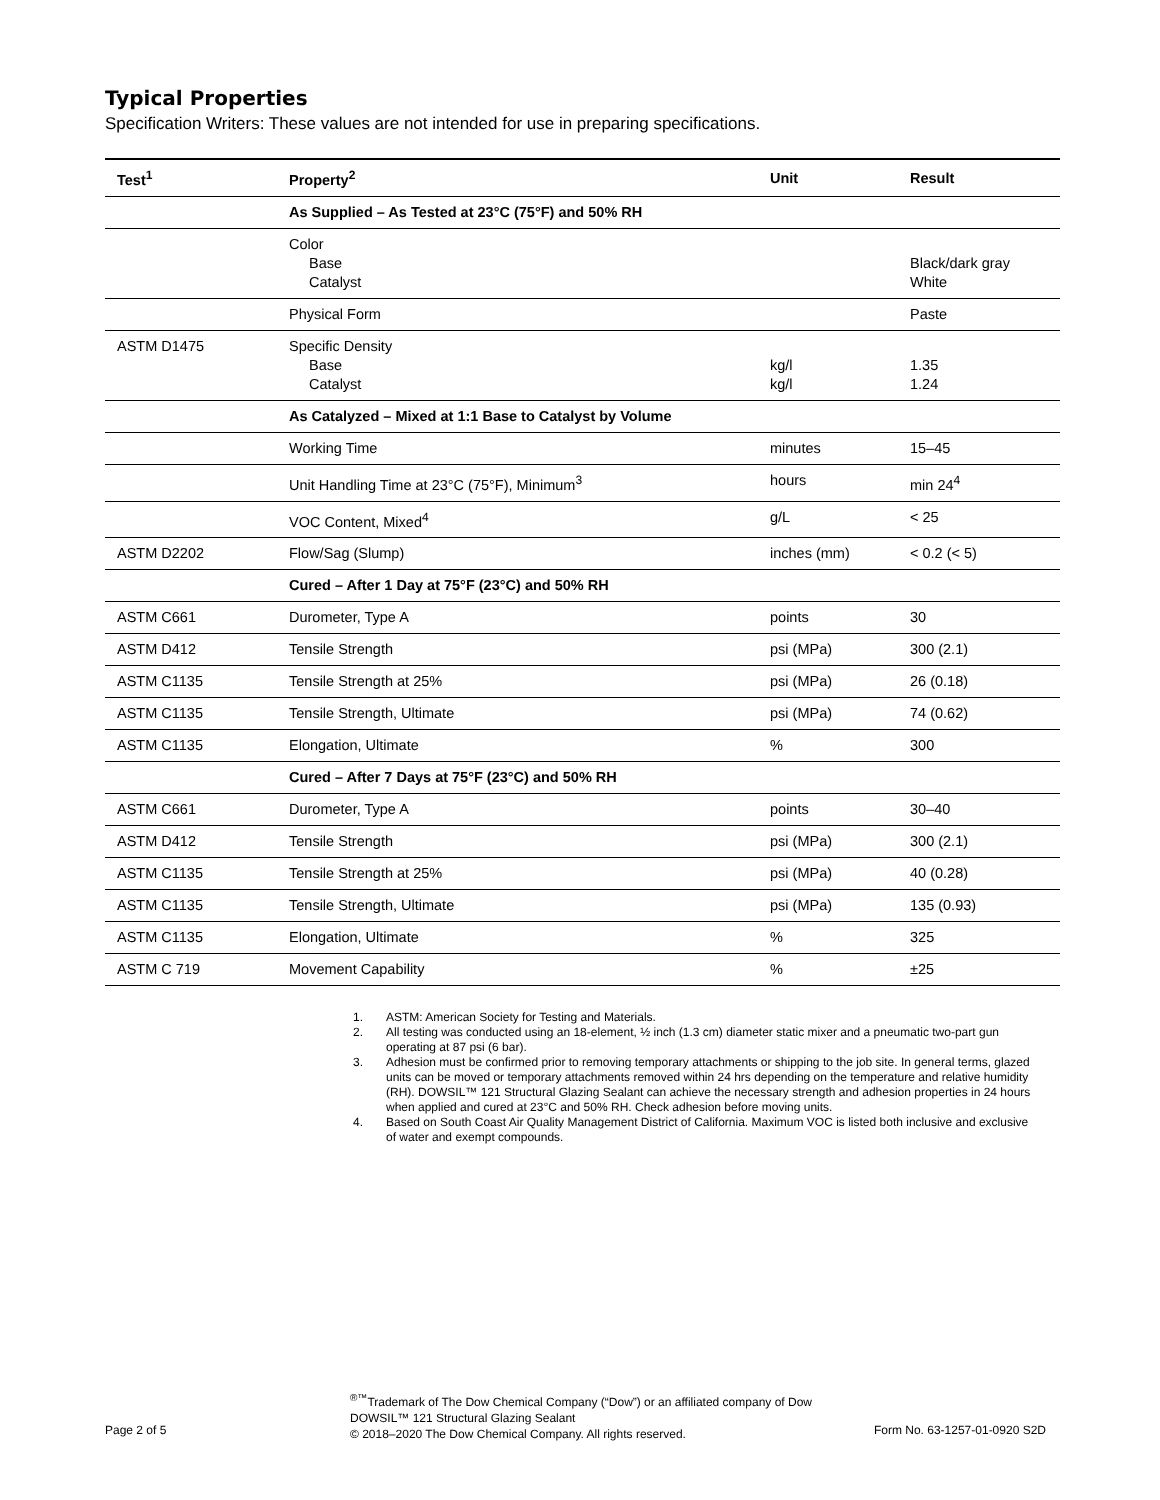Typical Properties
Specification Writers: These values are not intended for use in preparing specifications.
| Test<sup>1</sup> | Property<sup>2</sup> | Unit | Result |
| --- | --- | --- | --- |
| | As Supplied – As Tested at 23°C (75°F) and 50% RH | | |
| | Color Base Catalyst | | Black/dark gray White |
| | Physical Form | | Paste |
| ASTM D1475 | Specific Density Base Catalyst | kg/l kg/l | 1.35 1.24 |
| | As Catalyzed – Mixed at 1:1 Base to Catalyst by Volume | | |
| | Working Time | minutes | 15–45 |
| | Unit Handling Time at 23°C (75°F), Minimum<sup>3</sup> | hours | min 24<sup>4</sup> |
| | VOC Content, Mixed<sup>4</sup> | g/L | < 25 |
| ASTM D2202 | Flow/Sag (Slump) | inches (mm) | < 0.2 (< 5) |
| | Cured – After 1 Day at 75°F (23°C) and 50% RH | | |
| ASTM C661 | Durometer, Type A | points | 30 |
| ASTM D412 | Tensile Strength | psi (MPa) | 300 (2.1) |
| ASTM C1135 | Tensile Strength at 25% | psi (MPa) | 26 (0.18) |
| ASTM C1135 | Tensile Strength, Ultimate | psi (MPa) | 74 (0.62) |
| ASTM C1135 | Elongation, Ultimate | % | 300 |
| | Cured – After 7 Days at 75°F (23°C) and 50% RH | | |
| ASTM C661 | Durometer, Type A | points | 30–40 |
| ASTM D412 | Tensile Strength | psi (MPa) | 300 (2.1) |
| ASTM C1135 | Tensile Strength at 25% | psi (MPa) | 40 (0.28) |
| ASTM C1135 | Tensile Strength, Ultimate | psi (MPa) | 135 (0.93) |
| ASTM C1135 | Elongation, Ultimate | % | 325 |
| ASTM C 719 | Movement Capability | % | ±25 |
1. ASTM: American Society for Testing and Materials.
2. All testing was conducted using an 18-element, ½ inch (1.3 cm) diameter static mixer and a pneumatic two-part gun operating at 87 psi (6 bar).
3. Adhesion must be confirmed prior to removing temporary attachments or shipping to the job site. In general terms, glazed units can be moved or temporary attachments removed within 24 hrs depending on the temperature and relative humidity (RH). DOWSIL™ 121 Structural Glazing Sealant can achieve the necessary strength and adhesion properties in 24 hours when applied and cured at 23°C and 50% RH. Check adhesion before moving units.
4. Based on South Coast Air Quality Management District of California. Maximum VOC is listed both inclusive and exclusive of water and exempt compounds.
Page 2 of 5
<sup>®™</sup>Trademark of The Dow Chemical Company (“Dow”) or an affiliated company of Dow
DOWSIL™ 121 Structural Glazing Sealant
© 2018–2020 The Dow Chemical Company. All rights reserved.
Form No. 63-1257-01-0920 S2D